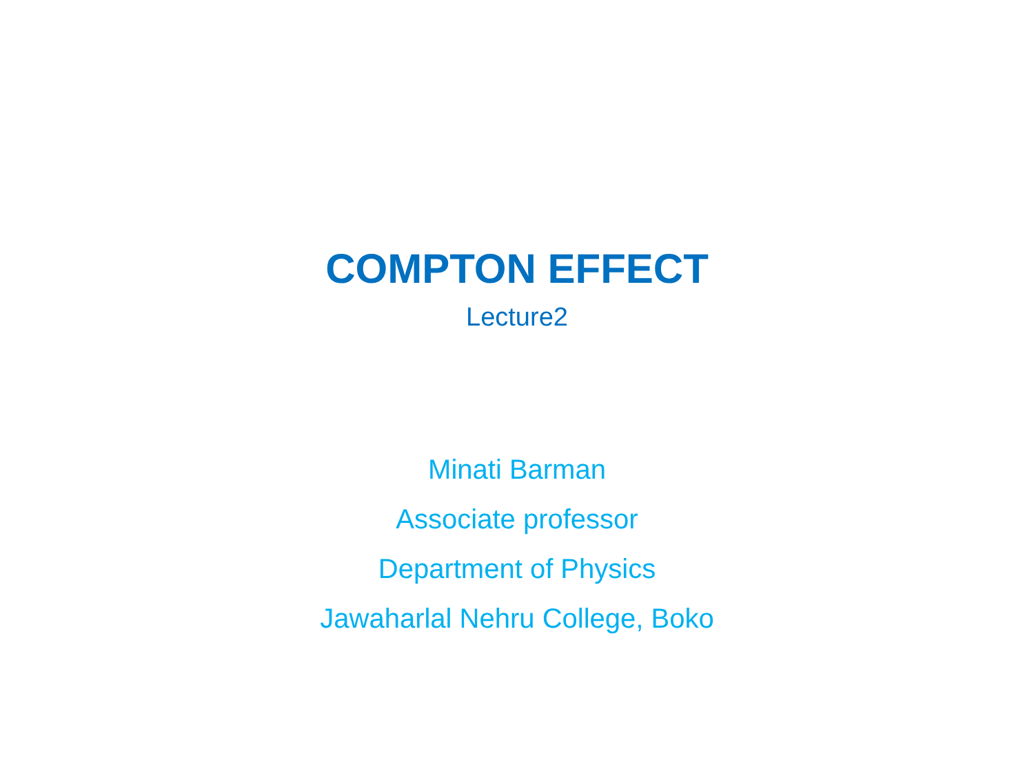COMPTON EFFECT
Lecture2
Minati Barman
Associate professor
Department of Physics
Jawaharlal Nehru College, Boko